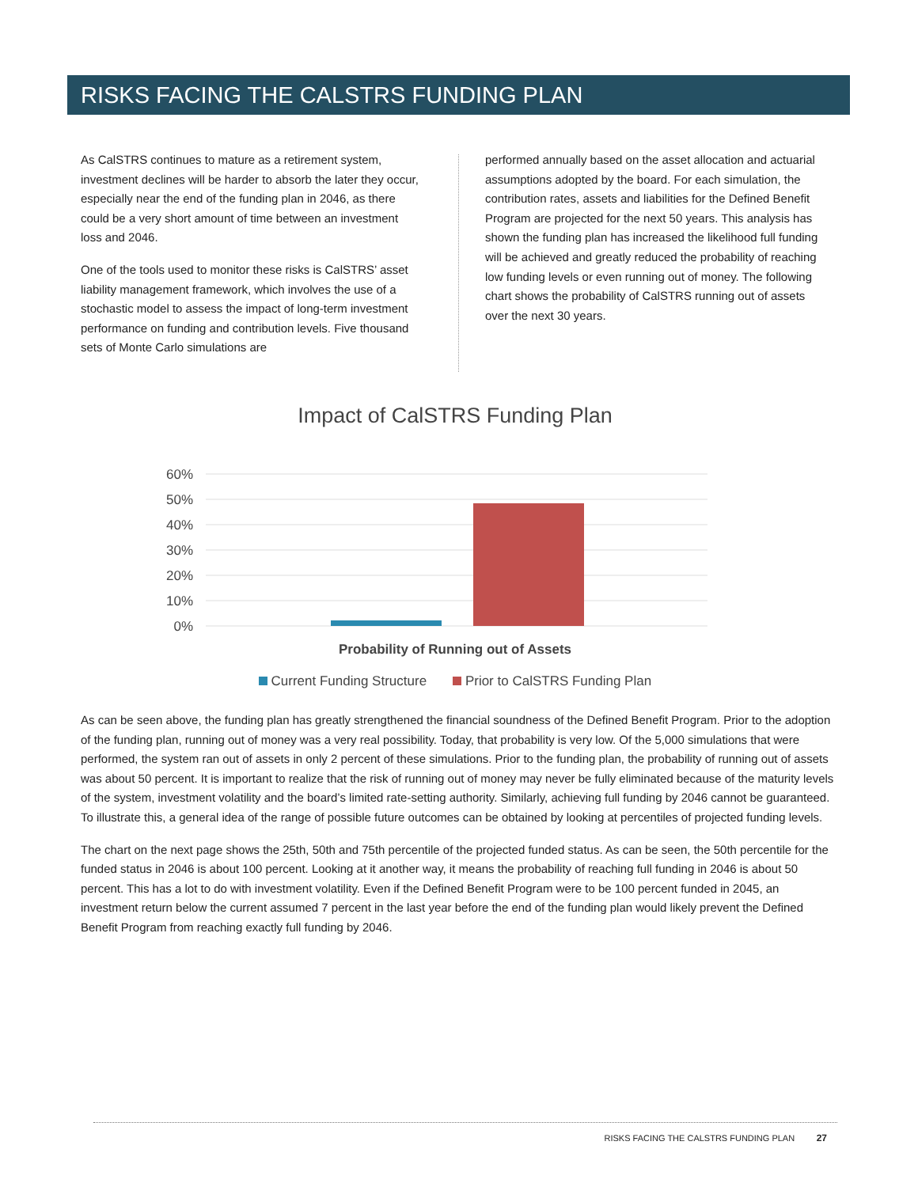RISKS FACING THE CALSTRS FUNDING PLAN
As CalSTRS continues to mature as a retirement system, investment declines will be harder to absorb the later they occur, especially near the end of the funding plan in 2046, as there could be a very short amount of time between an investment loss and 2046.
One of the tools used to monitor these risks is CalSTRS’ asset liability management framework, which involves the use of a stochastic model to assess the impact of long-term investment performance on funding and contribution levels. Five thousand sets of Monte Carlo simulations are
performed annually based on the asset allocation and actuarial assumptions adopted by the board. For each simulation, the contribution rates, assets and liabilities for the Defined Benefit Program are projected for the next 50 years. This analysis has shown the funding plan has increased the likelihood full funding will be achieved and greatly reduced the probability of reaching low funding levels or even running out of money. The following chart shows the probability of CalSTRS running out of assets over the next 30 years.
Impact of CalSTRS Funding Plan
60%
50%
40%
30%
20%
10%
0%
Probability of Running out of Assets
Current Funding Structure Prior to CalSTRS Funding Plan
As can be seen above, the funding plan has greatly strengthened the financial soundness of the Defined Benefit Program. Prior to the adoption of the funding plan, running out of money was a very real possibility. Today, that probability is very low. Of the 5,000 simulations that were performed, the system ran out of assets in only 2 percent of these simulations. Prior to the funding plan, the probability of running out of assets was about 50 percent. It is important to realize that the risk of running out of money may never be fully eliminated because of the maturity levels of the system, investment volatility and the board’s limited rate-setting authority. Similarly, achieving full funding by 2046 cannot be guaranteed. To illustrate this, a general idea of the range of possible future outcomes can be obtained by looking at percentiles of projected funding levels.
The chart on the next page shows the 25th, 50th and 75th percentile of the projected funded status. As can be seen, the 50th percentile for the funded status in 2046 is about 100 percent. Looking at it another way, it means the probability of reaching full funding in 2046 is about 50 percent. This has a lot to do with investment volatility. Even if the Defined Benefit Program were to be 100 percent funded in 2045, an investment return below the current assumed 7 percent in the last year before the end of the funding plan would likely prevent the Defined Benefit Program from reaching exactly full funding by 2046.
RISKS FACING THE CALSTRS FUNDING PLAN 27